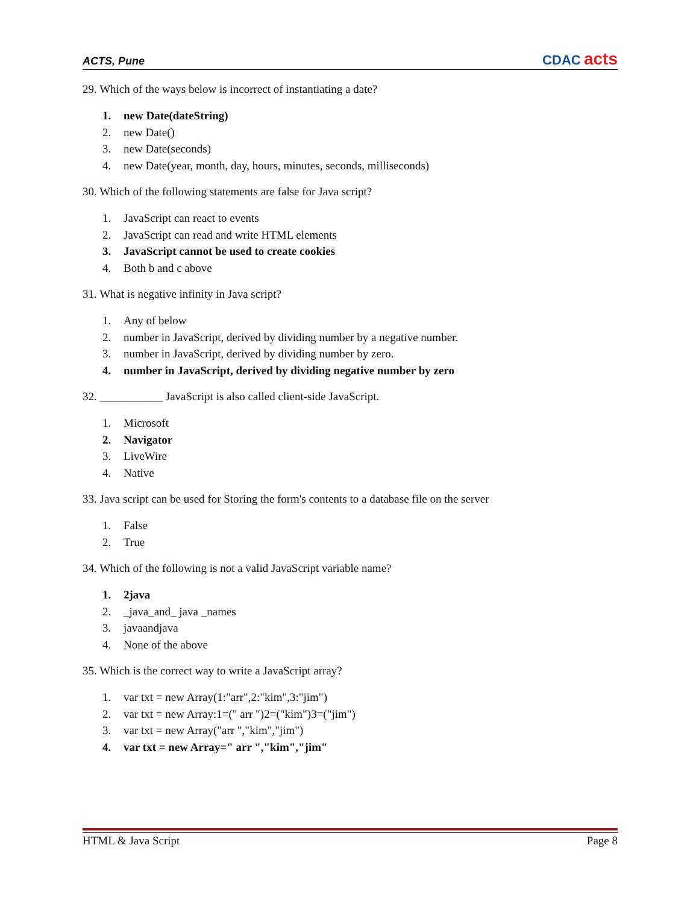ACTS, Pune
CDAC acts
29. Which of the ways below is incorrect of instantiating a date?
1. new Date(dateString)
2. new Date()
3. new Date(seconds)
4. new Date(year, month, day, hours, minutes, seconds, milliseconds)
30. Which of the following statements are false for Java script?
1. JavaScript can react to events
2. JavaScript can read and write HTML elements
3. JavaScript cannot be used to create cookies
4. Both b and c above
31. What is negative infinity in Java script?
1. Any of below
2. number in JavaScript, derived by dividing number by a negative number.
3. number in JavaScript, derived by dividing number by zero.
4. number in JavaScript, derived by dividing negative number by zero
32. ___________ JavaScript is also called client-side JavaScript.
1. Microsoft
2. Navigator
3. LiveWire
4. Native
33. Java script can be used for Storing the form's contents to a database file on the server
1. False
2. True
34. Which of the following is not a valid JavaScript variable name?
1. 2java
2. _java_and_ java _names
3. javaandjava
4. None of the above
35. Which is the correct way to write a JavaScript array?
1. var txt = new Array(1:"arr",2:"kim",3:"jim")
2. var txt = new Array:1=(" arr ")2=("kim")3=("jim")
3. var txt = new Array("arr ","kim","jim")
4. var txt = new Array=" arr ","kim","jim"
HTML & Java Script Page 8